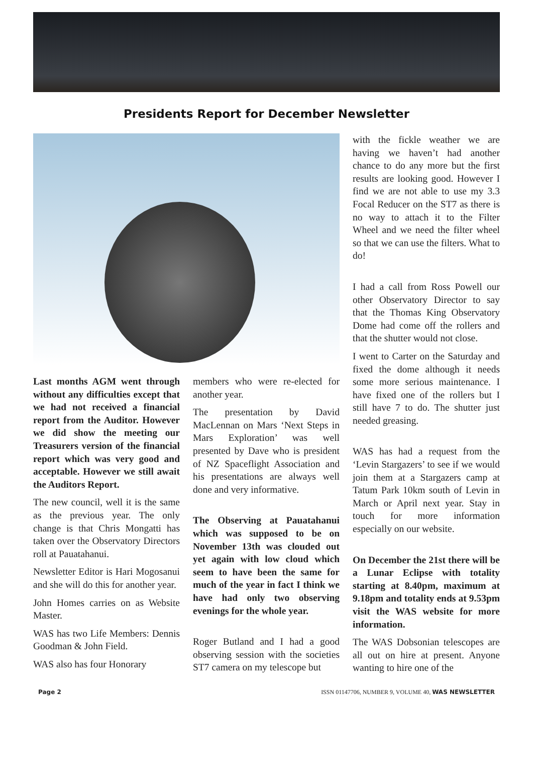Presidents Report for December Newsletter
Last months AGM went through without any difficulties except that we had not received a financial report from the Auditor. However we did show the meeting our Treasurers version of the financial report which was very good and acceptable. However we still await the Auditors Report.
The new council, well it is the same as the previous year. The only change is that Chris Mongatti has taken over the Observatory Directors roll at Pauatahanui.
Newsletter Editor is Hari Mogosanui and she will do this for another year.
John Homes carries on as Website Master.
WAS has two Life Members: Dennis Goodman & John Field.
WAS also has four Honorary
members who were re-elected for another year.
The presentation by David MacLennan on Mars ‘Next Steps in Mars Exploration’ was well presented by Dave who is president of NZ Spaceflight Association and his presentations are always well done and very informative.
The Observing at Pauatahanui which was supposed to be on November 13th was clouded out yet again with low cloud which seem to have been the same for much of the year in fact I think we have had only two observing evenings for the whole year.
Roger Butland and I had a good observing session with the societies ST7 camera on my telescope but
with the fickle weather we are having we haven’t had another chance to do any more but the first results are looking good. However I find we are not able to use my 3.3 Focal Reducer on the ST7 as there is no way to attach it to the Filter Wheel and we need the filter wheel so that we can use the filters. What to do!
I had a call from Ross Powell our other Observatory Director to say that the Thomas King Observatory Dome had come off the rollers and that the shutter would not close.
I went to Carter on the Saturday and fixed the dome although it needs some more serious maintenance. I have fixed one of the rollers but I still have 7 to do. The shutter just needed greasing.
WAS has had a request from the ‘Levin Stargazers’ to see if we would join them at a Stargazers camp at Tatum Park 10km south of Levin in March or April next year. Stay in touch for more information especially on our website.
On December the 21st there will be a Lunar Eclipse with totality starting at 8.40pm, maximum at 9.18pm and totality ends at 9.53pm visit the WAS website for more information.
The WAS Dobsonian telescopes are all out on hire at present. Anyone wanting to hire one of the
Page 2 ISSN 01147706, NUMBER 9, VOLUME 40, WAS NEWSLETTER